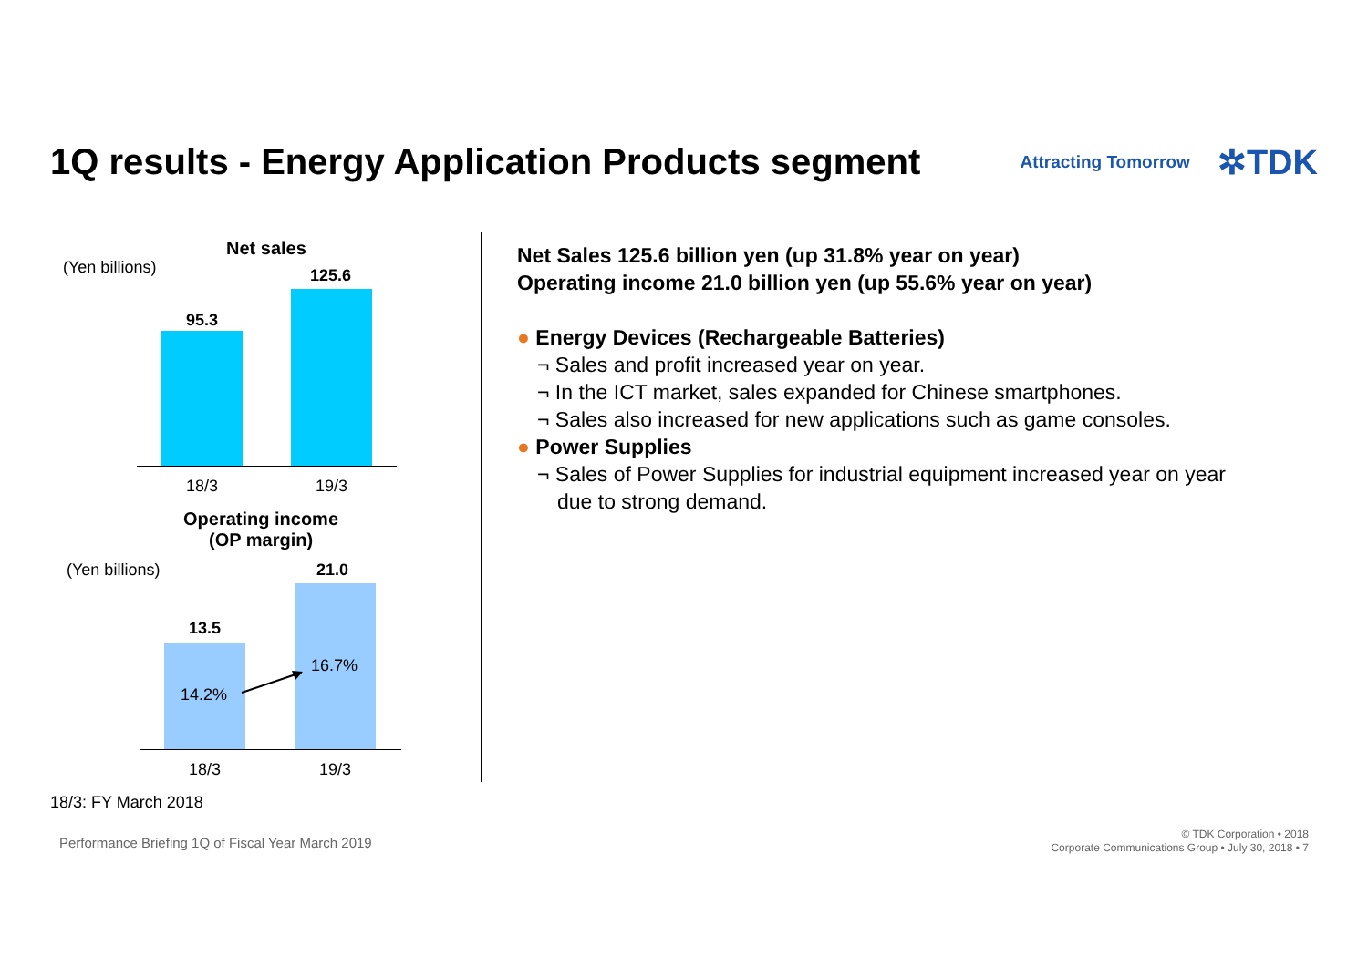1Q results - Energy Application Products segment
Attracting Tomorrow ✲TDK
Net sales
(Yen billions) 125.6
95.3
18/3 19/3
Operating income
(OP margin)
(Yen billions) 21.0
13.5
14.2%
16.7%
18/3 19/3
18/3: FY March 2018
Net Sales 125.6 billion yen (up 31.8% year on year)
Operating income 21.0 billion yen (up 55.6% year on year)
● Energy Devices (Rechargeable Batteries)
¬ Sales and profit increased year on year.
¬ In the ICT market, sales expanded for Chinese smartphones.
¬ Sales also increased for new applications such as game consoles.
● Power Supplies
¬ Sales of Power Supplies for industrial equipment increased year on year
due to strong demand.
Performance Briefing 1Q of Fiscal Year March 2019
© TDK Corporation • 2018
Corporate Communications Group • July 30, 2018 • 7